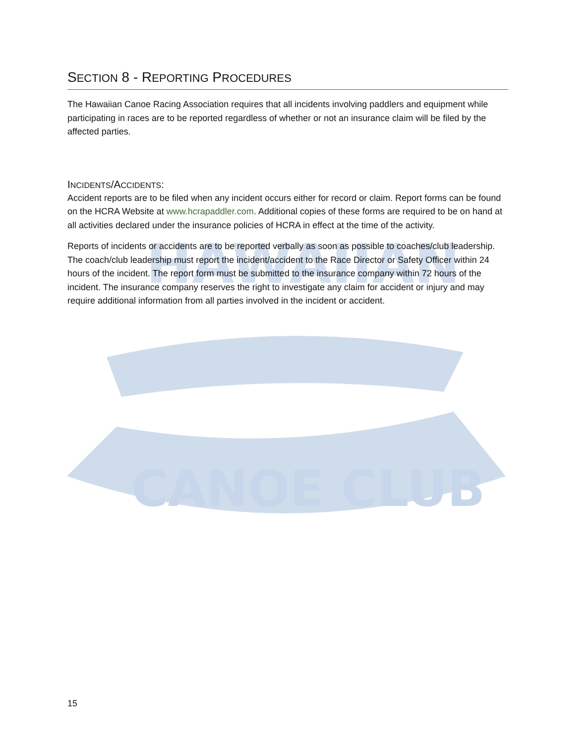CANOE CLUB
HAWAIIAN
SECTION 8 - REPORTING PROCEDURES
The Hawaiian Canoe Racing Association requires that all incidents involving paddlers and equipment while participating in races are to be reported regardless of whether or not an insurance claim will be filed by the affected parties.
INCIDENTS/ACCIDENTS:
Accident reports are to be filed when any incident occurs either for record or claim. Report forms can be found on the HCRA Website at www.hcrapaddler.com. Additional copies of these forms are required to be on hand at all activities declared under the insurance policies of HCRA in effect at the time of the activity.
Reports of incidents or accidents are to be reported verbally as soon as possible to coaches/club leadership. The coach/club leadership must report the incident/accident to the Race Director or Safety Officer within 24 hours of the incident. The report form must be submitted to the insurance company within 72 hours of the incident. The insurance company reserves the right to investigate any claim for accident or injury and may require additional information from all parties involved in the incident or accident.
15